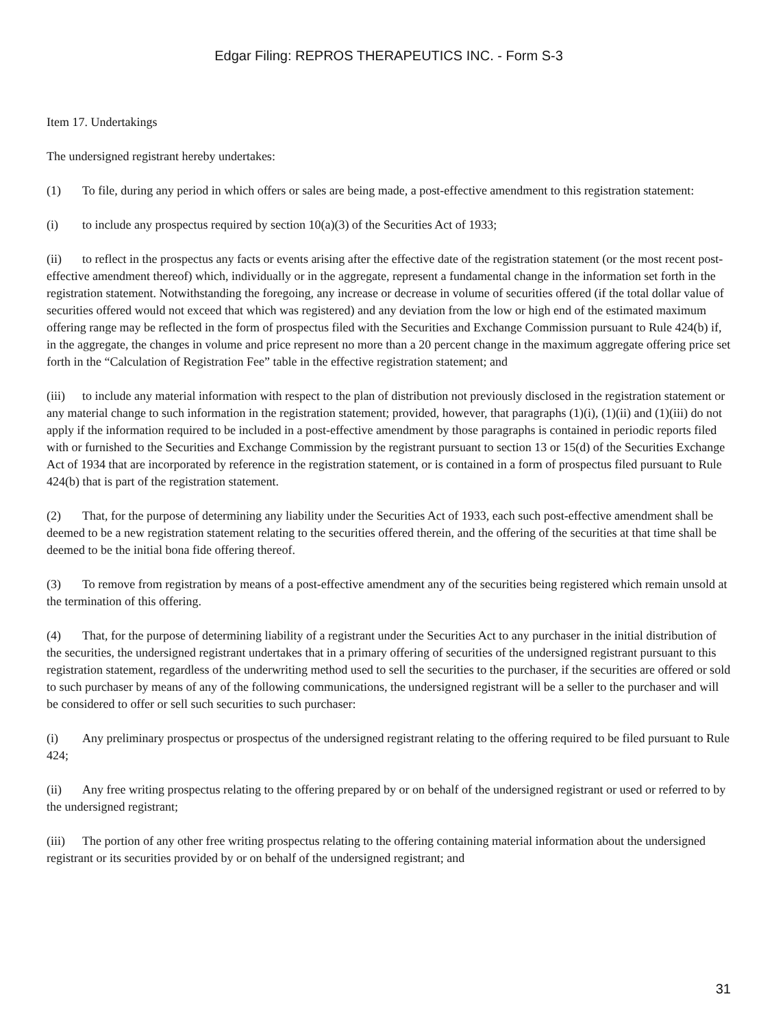Edgar Filing: REPROS THERAPEUTICS INC. - Form S-3
Item 17. Undertakings
The undersigned registrant hereby undertakes:
(1) To file, during any period in which offers or sales are being made, a post-effective amendment to this registration statement:
(i) to include any prospectus required by section 10(a)(3) of the Securities Act of 1933;
(ii) to reflect in the prospectus any facts or events arising after the effective date of the registration statement (or the most recent post-effective amendment thereof) which, individually or in the aggregate, represent a fundamental change in the information set forth in the registration statement. Notwithstanding the foregoing, any increase or decrease in volume of securities offered (if the total dollar value of securities offered would not exceed that which was registered) and any deviation from the low or high end of the estimated maximum offering range may be reflected in the form of prospectus filed with the Securities and Exchange Commission pursuant to Rule 424(b) if, in the aggregate, the changes in volume and price represent no more than a 20 percent change in the maximum aggregate offering price set forth in the “Calculation of Registration Fee” table in the effective registration statement; and
(iii) to include any material information with respect to the plan of distribution not previously disclosed in the registration statement or any material change to such information in the registration statement; provided, however, that paragraphs (1)(i), (1)(ii) and (1)(iii) do not apply if the information required to be included in a post-effective amendment by those paragraphs is contained in periodic reports filed with or furnished to the Securities and Exchange Commission by the registrant pursuant to section 13 or 15(d) of the Securities Exchange Act of 1934 that are incorporated by reference in the registration statement, or is contained in a form of prospectus filed pursuant to Rule 424(b) that is part of the registration statement.
(2) That, for the purpose of determining any liability under the Securities Act of 1933, each such post-effective amendment shall be deemed to be a new registration statement relating to the securities offered therein, and the offering of the securities at that time shall be deemed to be the initial bona fide offering thereof.
(3) To remove from registration by means of a post-effective amendment any of the securities being registered which remain unsold at the termination of this offering.
(4) That, for the purpose of determining liability of a registrant under the Securities Act to any purchaser in the initial distribution of the securities, the undersigned registrant undertakes that in a primary offering of securities of the undersigned registrant pursuant to this registration statement, regardless of the underwriting method used to sell the securities to the purchaser, if the securities are offered or sold to such purchaser by means of any of the following communications, the undersigned registrant will be a seller to the purchaser and will be considered to offer or sell such securities to such purchaser:
(i) Any preliminary prospectus or prospectus of the undersigned registrant relating to the offering required to be filed pursuant to Rule 424;
(ii) Any free writing prospectus relating to the offering prepared by or on behalf of the undersigned registrant or used or referred to by the undersigned registrant;
(iii) The portion of any other free writing prospectus relating to the offering containing material information about the undersigned registrant or its securities provided by or on behalf of the undersigned registrant; and
31